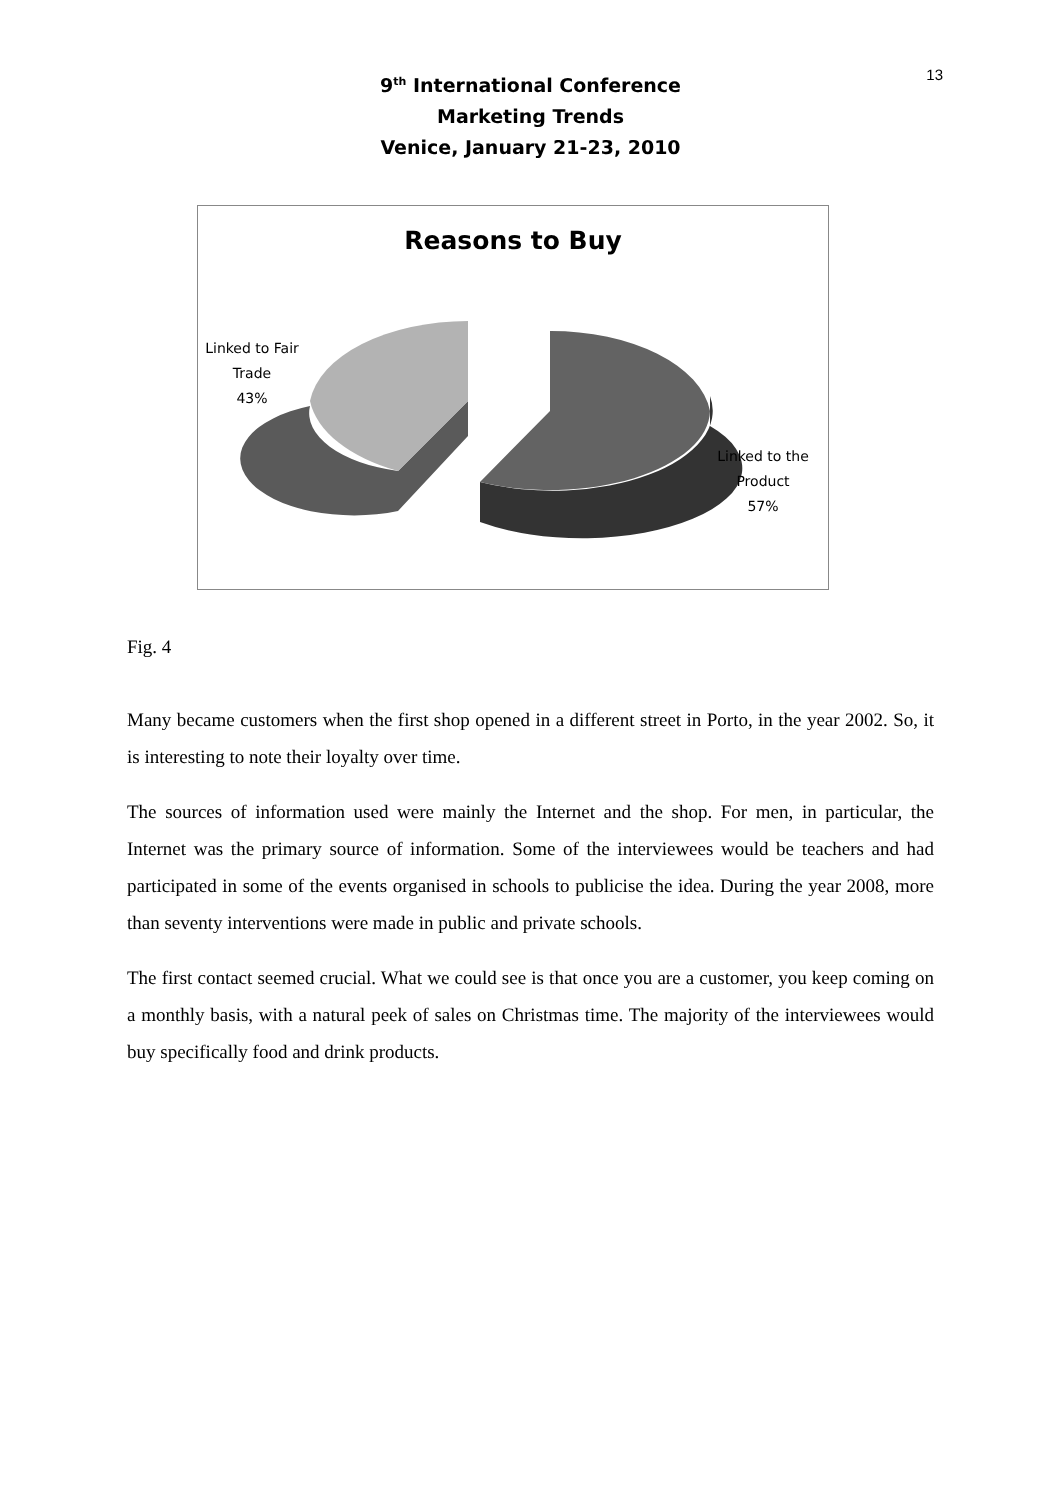13
9<sup>th</sup> International Conference
Marketing Trends
Venice, January 21-23, 2010
Reasons to Buy
Linked to Fair
Trade
43%
Linked to the
Product
57%
Fig. 4
Many became customers when the first shop opened in a different street in Porto, in the year 2002. So, it is interesting to note their loyalty over time.
The sources of information used were mainly the Internet and the shop. For men, in particular, the Internet was the primary source of information. Some of the interviewees would be teachers and had participated in some of the events organised in schools to publicise the idea. During the year 2008, more than seventy interventions were made in public and private schools.
The first contact seemed crucial. What we could see is that once you are a customer, you keep coming on a monthly basis, with a natural peek of sales on Christmas time. The majority of the interviewees would buy specifically food and drink products.